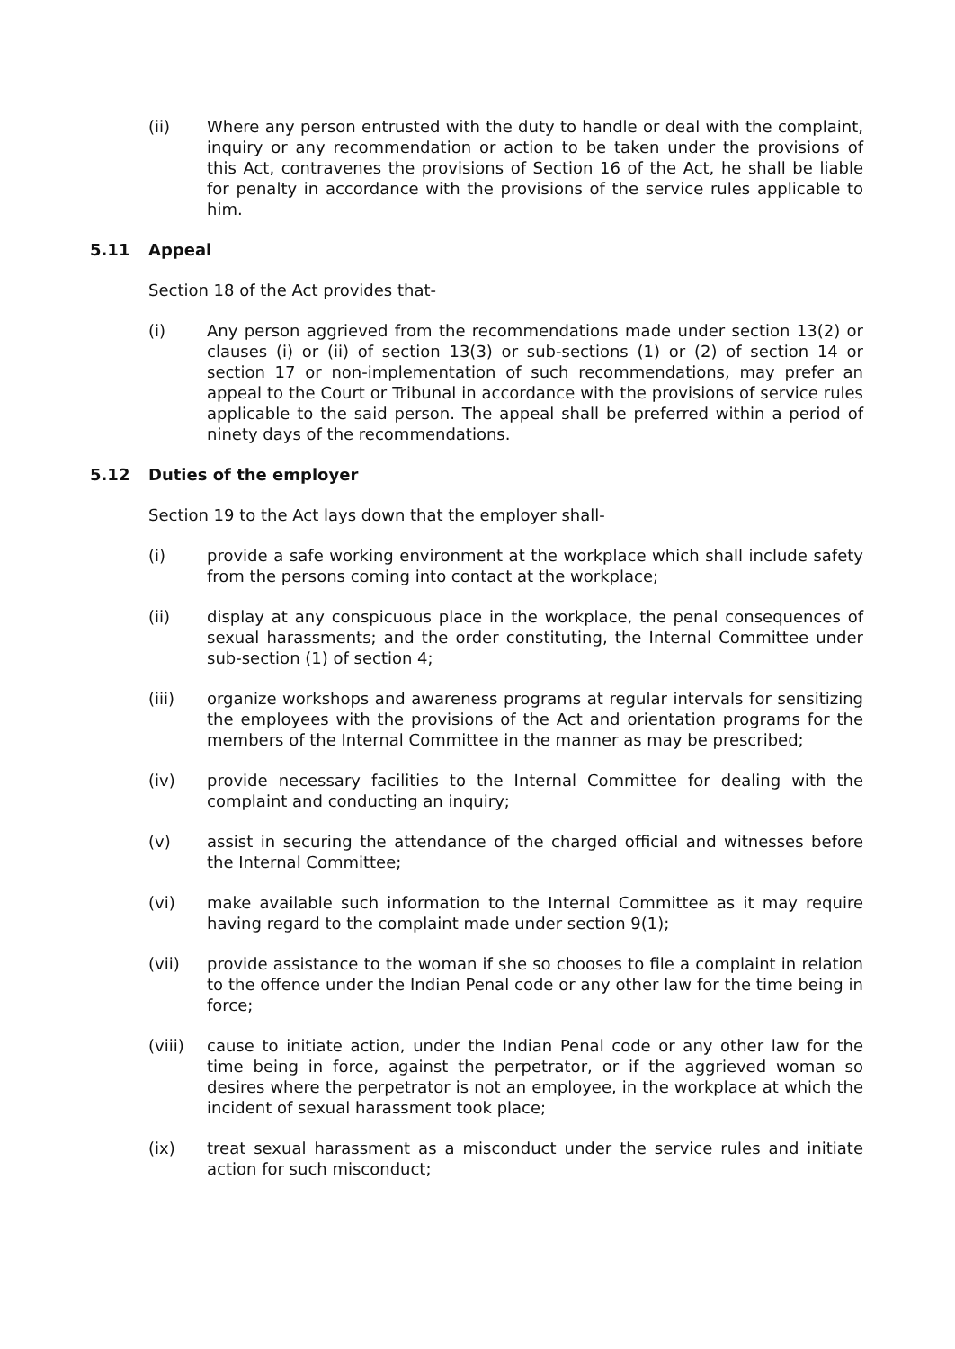(ii) Where any person entrusted with the duty to handle or deal with the complaint, inquiry or any recommendation or action to be taken under the provisions of this Act, contravenes the provisions of Section 16 of the Act, he shall be liable for penalty in accordance with the provisions of the service rules applicable to him.
5.11 Appeal
Section 18 of the Act provides that-
(i) Any person aggrieved from the recommendations made under section 13(2) or clauses (i) or (ii) of section 13(3) or sub-sections (1) or (2) of section 14 or section 17 or non-implementation of such recommendations, may prefer an appeal to the Court or Tribunal in accordance with the provisions of service rules applicable to the said person. The appeal shall be preferred within a period of ninety days of the recommendations.
5.12 Duties of the employer
Section 19 to the Act lays down that the employer shall-
(i) provide a safe working environment at the workplace which shall include safety from the persons coming into contact at the workplace;
(ii) display at any conspicuous place in the workplace, the penal consequences of sexual harassments; and the order constituting, the Internal Committee under sub-section (1) of section 4;
(iii) organize workshops and awareness programs at regular intervals for sensitizing the employees with the provisions of the Act and orientation programs for the members of the Internal Committee in the manner as may be prescribed;
(iv) provide necessary facilities to the Internal Committee for dealing with the complaint and conducting an inquiry;
(v) assist in securing the attendance of the charged official and witnesses before the Internal Committee;
(vi) make available such information to the Internal Committee as it may require having regard to the complaint made under section 9(1);
(vii) provide assistance to the woman if she so chooses to file a complaint in relation to the offence under the Indian Penal code or any other law for the time being in force;
(viii) cause to initiate action, under the Indian Penal code or any other law for the time being in force, against the perpetrator, or if the aggrieved woman so desires where the perpetrator is not an employee, in the workplace at which the incident of sexual harassment took place;
(ix) treat sexual harassment as a misconduct under the service rules and initiate action for such misconduct;